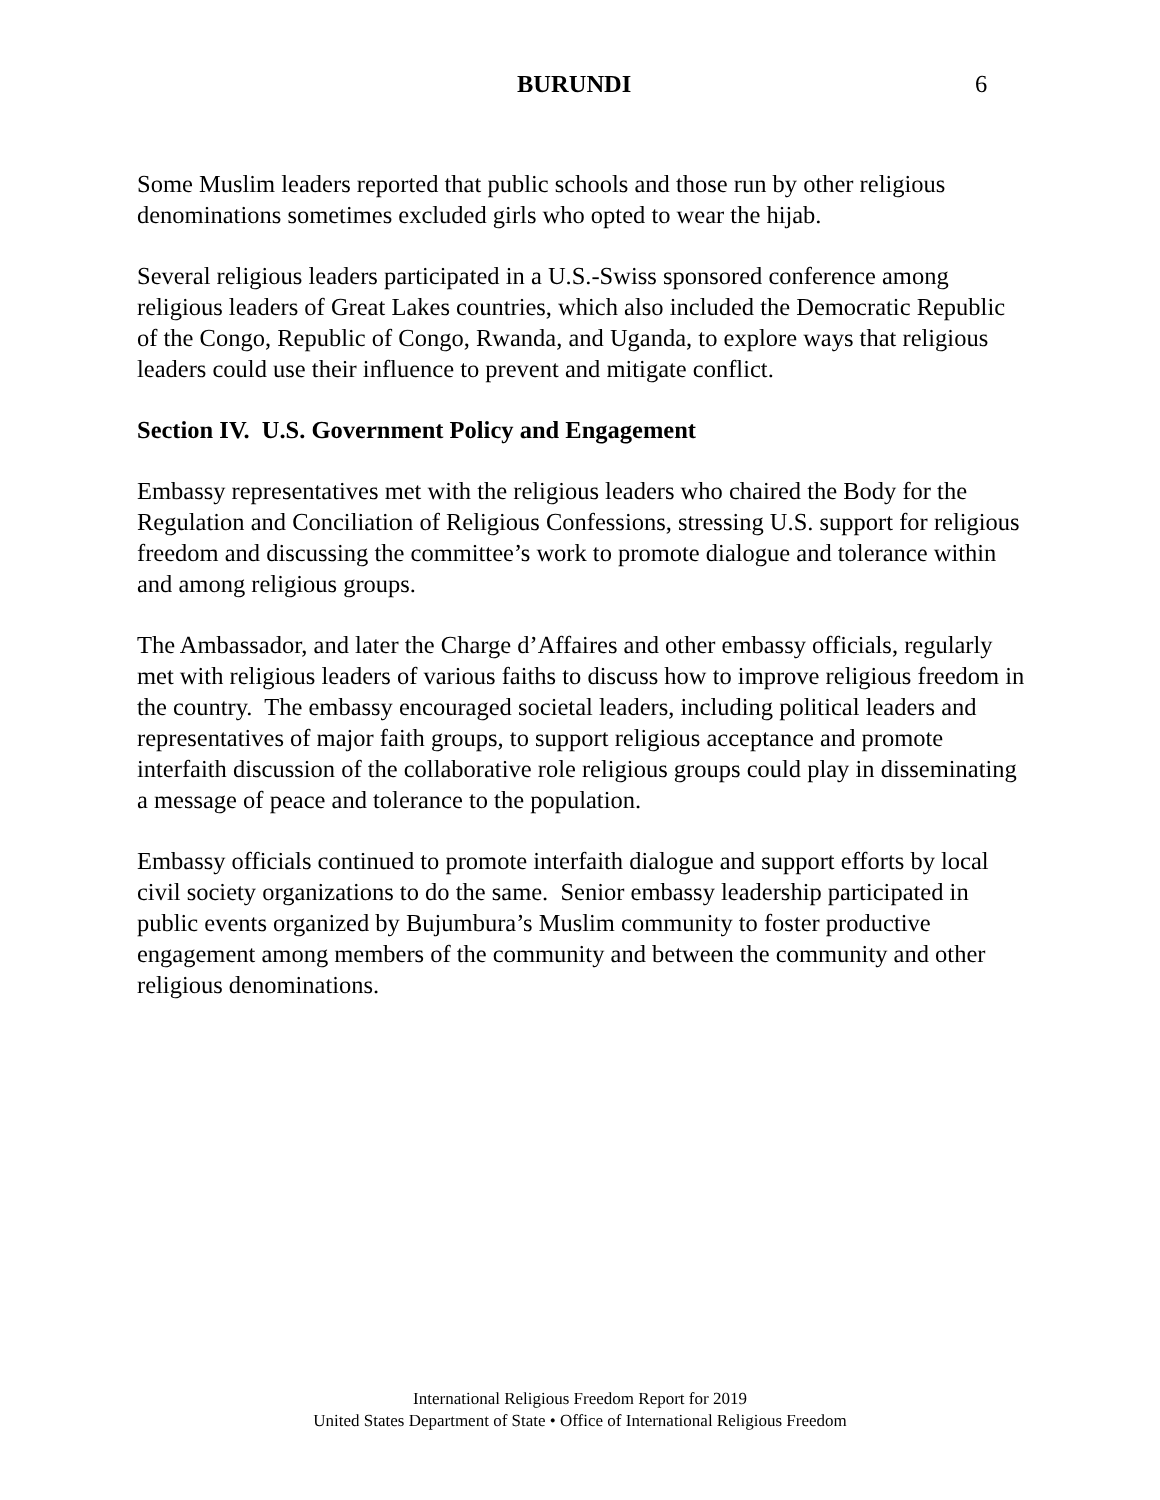BURUNDI 6
Some Muslim leaders reported that public schools and those run by other religious denominations sometimes excluded girls who opted to wear the hijab.
Several religious leaders participated in a U.S.-Swiss sponsored conference among religious leaders of Great Lakes countries, which also included the Democratic Republic of the Congo, Republic of Congo, Rwanda, and Uganda, to explore ways that religious leaders could use their influence to prevent and mitigate conflict.
Section IV. U.S. Government Policy and Engagement
Embassy representatives met with the religious leaders who chaired the Body for the Regulation and Conciliation of Religious Confessions, stressing U.S. support for religious freedom and discussing the committee’s work to promote dialogue and tolerance within and among religious groups.
The Ambassador, and later the Charge d’Affaires and other embassy officials, regularly met with religious leaders of various faiths to discuss how to improve religious freedom in the country. The embassy encouraged societal leaders, including political leaders and representatives of major faith groups, to support religious acceptance and promote interfaith discussion of the collaborative role religious groups could play in disseminating a message of peace and tolerance to the population.
Embassy officials continued to promote interfaith dialogue and support efforts by local civil society organizations to do the same. Senior embassy leadership participated in public events organized by Bujumbura’s Muslim community to foster productive engagement among members of the community and between the community and other religious denominations.
International Religious Freedom Report for 2019
United States Department of State • Office of International Religious Freedom